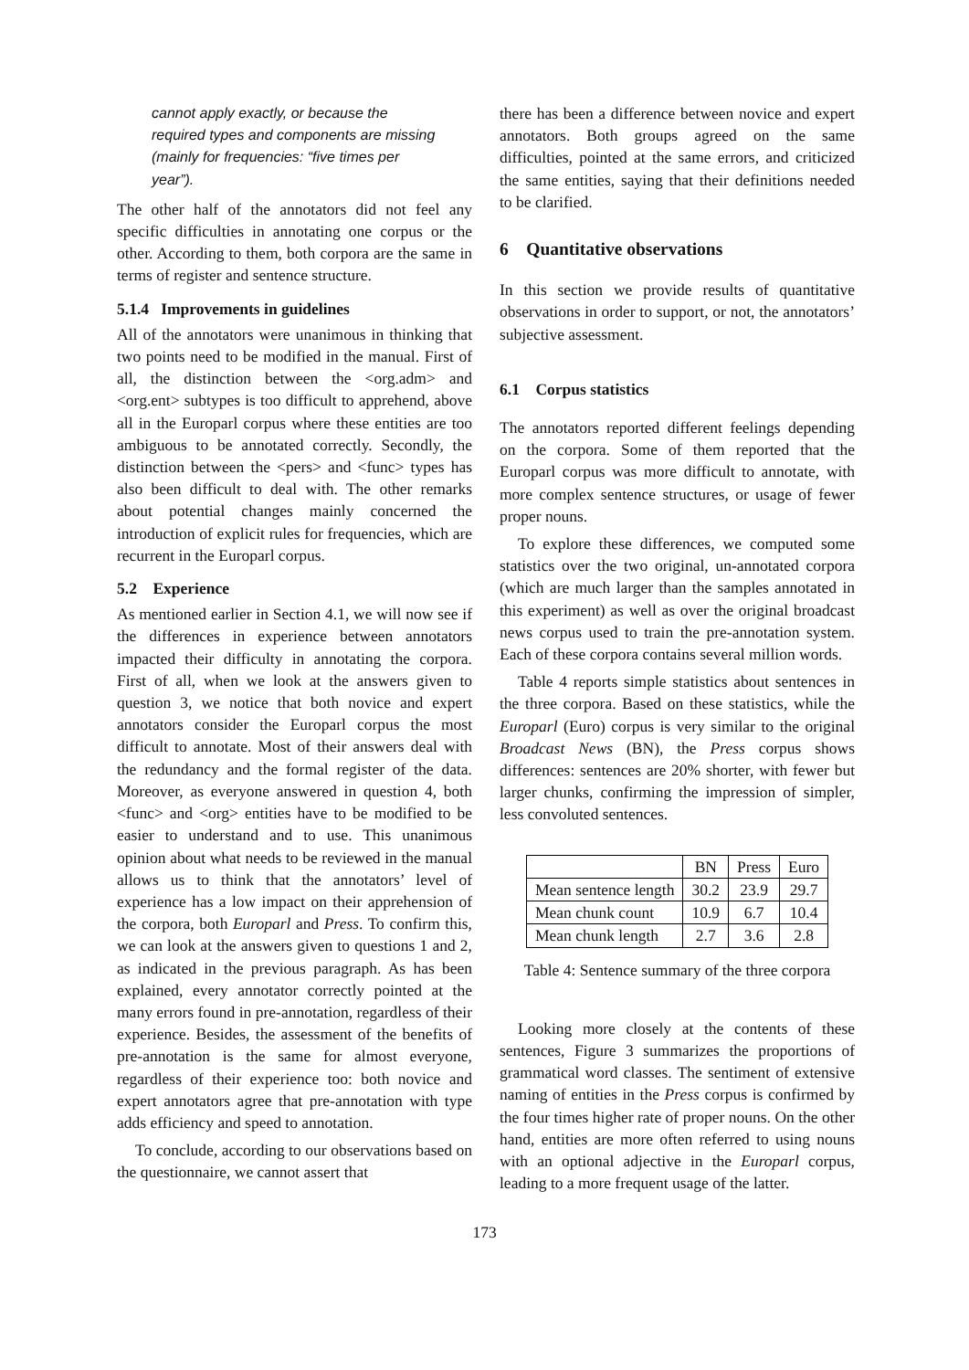cannot apply exactly, or because the required types and components are missing (mainly for frequencies: “five times per year”).
The other half of the annotators did not feel any specific difficulties in annotating one corpus or the other. According to them, both corpora are the same in terms of register and sentence structure.
5.1.4 Improvements in guidelines
All of the annotators were unanimous in thinking that two points need to be modified in the manual. First of all, the distinction between the <org.adm> and <org.ent> subtypes is too difficult to apprehend, above all in the Europarl corpus where these entities are too ambiguous to be annotated correctly. Secondly, the distinction between the <pers> and <func> types has also been difficult to deal with. The other remarks about potential changes mainly concerned the introduction of explicit rules for frequencies, which are recurrent in the Europarl corpus.
5.2 Experience
As mentioned earlier in Section 4.1, we will now see if the differences in experience between annotators impacted their difficulty in annotating the corpora. First of all, when we look at the answers given to question 3, we notice that both novice and expert annotators consider the Europarl corpus the most difficult to annotate. Most of their answers deal with the redundancy and the formal register of the data. Moreover, as everyone answered in question 4, both <func> and <org> entities have to be modified to be easier to understand and to use. This unanimous opinion about what needs to be reviewed in the manual allows us to think that the annotators’ level of experience has a low impact on their apprehension of the corpora, both Europarl and Press. To confirm this, we can look at the answers given to questions 1 and 2, as indicated in the previous paragraph. As has been explained, every annotator correctly pointed at the many errors found in pre-annotation, regardless of their experience. Besides, the assessment of the benefits of pre-annotation is the same for almost everyone, regardless of their experience too: both novice and expert annotators agree that pre-annotation with type adds efficiency and speed to annotation.
To conclude, according to our observations based on the questionnaire, we cannot assert that
there has been a difference between novice and expert annotators. Both groups agreed on the same difficulties, pointed at the same errors, and criticized the same entities, saying that their definitions needed to be clarified.
6 Quantitative observations
In this section we provide results of quantitative observations in order to support, or not, the annotators’ subjective assessment.
6.1 Corpus statistics
The annotators reported different feelings depending on the corpora. Some of them reported that the Europarl corpus was more difficult to annotate, with more complex sentence structures, or usage of fewer proper nouns.
To explore these differences, we computed some statistics over the two original, un-annotated corpora (which are much larger than the samples annotated in this experiment) as well as over the original broadcast news corpus used to train the pre-annotation system. Each of these corpora contains several million words.
Table 4 reports simple statistics about sentences in the three corpora. Based on these statistics, while the Europarl (Euro) corpus is very similar to the original Broadcast News (BN), the Press corpus shows differences: sentences are 20% shorter, with fewer but larger chunks, confirming the impression of simpler, less convoluted sentences.
| | BN | Press | Euro |
| --- | --- | --- | --- |
| Mean sentence length | 30.2 | 23.9 | 29.7 |
| Mean chunk count | 10.9 | 6.7 | 10.4 |
| Mean chunk length | 2.7 | 3.6 | 2.8 |
Table 4: Sentence summary of the three corpora
Looking more closely at the contents of these sentences, Figure 3 summarizes the proportions of grammatical word classes. The sentiment of extensive naming of entities in the Press corpus is confirmed by the four times higher rate of proper nouns. On the other hand, entities are more often referred to using nouns with an optional adjective in the Europarl corpus, leading to a more frequent usage of the latter.
173